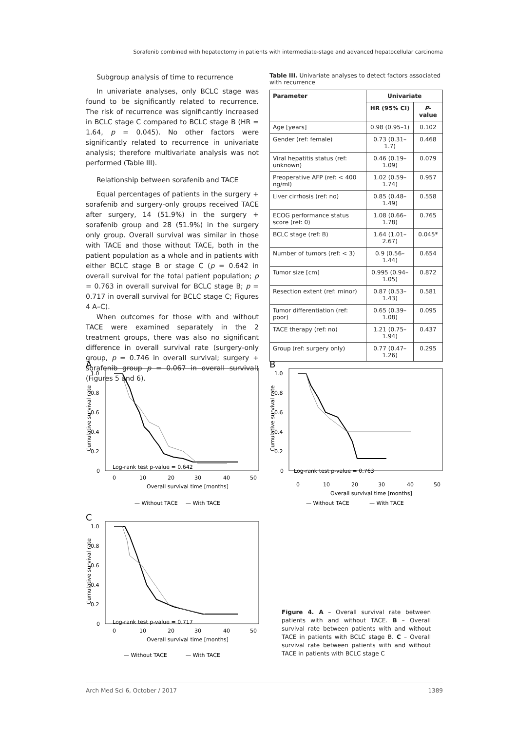Sorafenib combined with hepatectomy in patients with intermediate-stage and advanced hepatocellular carcinoma
Subgroup analysis of time to recurrence
In univariate analyses, only BCLC stage was found to be significantly related to recurrence. The risk of recurrence was significantly increased in BCLC stage C compared to BCLC stage B (HR = 1.64, p = 0.045). No other factors were significantly related to recurrence in univariate analysis; therefore multivariate analysis was not performed (Table III).
Relationship between sorafenib and TACE
Equal percentages of patients in the surgery + sorafenib and surgery-only groups received TACE after surgery, 14 (51.9%) in the surgery + sorafenib group and 28 (51.9%) in the surgery only group. Overall survival was similar in those with TACE and those without TACE, both in the patient population as a whole and in patients with either BCLC stage B or stage C (p = 0.642 in overall survival for the total patient population; p = 0.763 in overall survival for BCLC stage B; p = 0.717 in overall survival for BCLC stage C; Figures 4 A–C).
When outcomes for those with and without TACE were examined separately in the 2 treatment groups, there was also no significant difference in overall survival rate (surgery-only group, p = 0.746 in overall survival; surgery + sorafenib group p = 0.067 in overall survival) (Figures 5 and 6).
Table III. Univariate analyses to detect factors associated with recurrence
| Parameter | Univariate | |
| --- | --- | --- |
| | HR (95% CI) | P -value |
| Age [years] | 0.98 (0.95–1) | 0.102 |
| Gender (ref: female) | 0.73 (0.31–1.7) | 0.468 |
| Viral hepatitis status (ref: unknown) | 0.46 (0.19–1.09) | 0.079 |
| Preoperative AFP (ref: < 400 ng/ml) | 1.02 (0.59–1.74) | 0.957 |
| Liver cirrhosis (ref: no) | 0.85 (0.48–1.49) | 0.558 |
| ECOG performance status score (ref: 0) | 1.08 (0.66–1.78) | 0.765 |
| BCLC stage (ref: B) | 1.64 (1.01–2.67) | 0.045* |
| Number of tumors (ref: < 3) | 0.9 (0.56–1.44) | 0.654 |
| Tumor size [cm] | 0.995 (0.94–1.05) | 0.872 |
| Resection extent (ref: minor) | 0.87 (0.53–1.43) | 0.581 |
| Tumor differentiation (ref: poor) | 0.65 (0.39–1.08) | 0.095 |
| TACE therapy (ref: no) | 1.21 (0.75–1.94) | 0.437 |
| Group (ref: surgery only) | 0.77 (0.47–1.26) | 0.295 |
A
1.0
0.8
0.6
0.4
0.2
0
Log-rank test p-value = 0.642
0
10
20
30
40
50
Overall survival time [months]
— Without TACE
— With TACE
Cumulative survival rate
B
1.0
0.8
0.6
0.4
0.2
0
Log-rank test p-value = 0.763
0
10
20
30
40
50
Overall survival time [months]
— Without TACE
— With TACE
Cumulative survival rate
C
1.0
0.8
0.6
0.4
0.2
0
Log-rank test p-value = 0.717
0
10
20
30
40
50
Overall survival time [months]
— Without TACE
— With TACE
Cumulative survival rate
Figure 4. A – Overall survival rate between patients with and without TACE. B – Overall survival rate between patients with and without TACE in patients with BCLC stage B. C – Overall survival rate between patients with and without TACE in patients with BCLC stage C
Arch Med Sci 6, October / 2017 1389